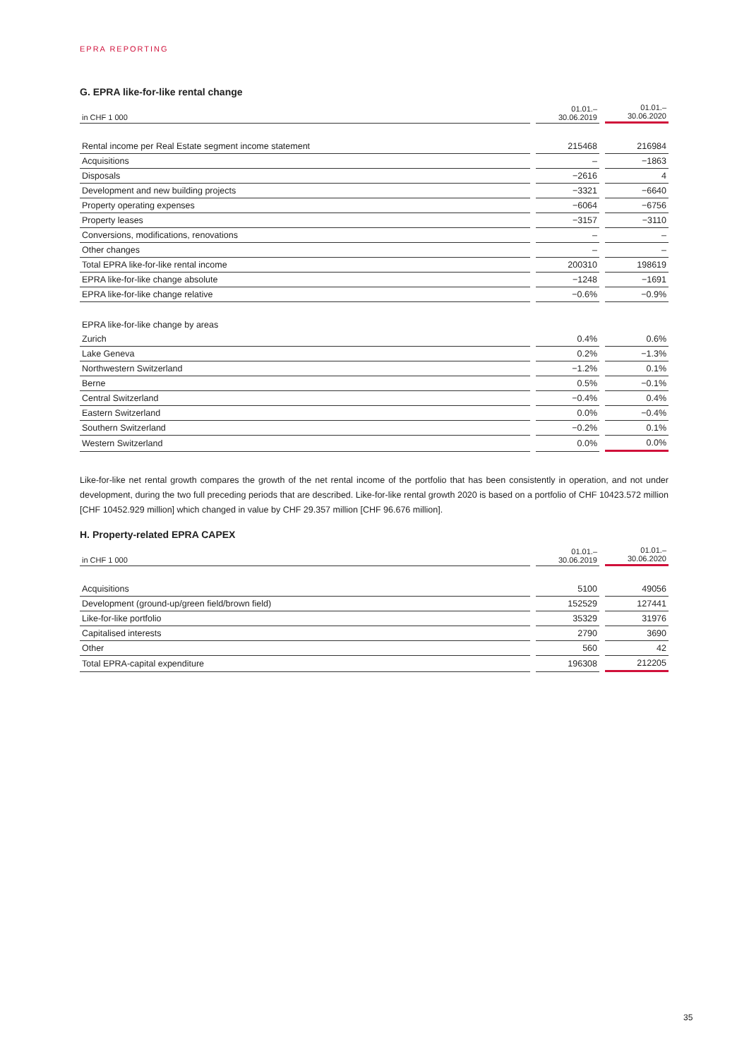EPRA REPORTING
G. EPRA like-for-like rental change
| in CHF 1 000 | | 01.01.– 30.06.2019 | | 01.01.– 30.06.2020 |
| --- | --- | --- | --- | --- |
| Rental income per Real Estate segment income statement | | 215468 | | 216984 |
| Acquisitions | | – | | −1863 |
| Disposals | | −2616 | | 4 |
| Development and new building projects | | −3321 | | −6640 |
| Property operating expenses | | −6064 | | −6756 |
| Property leases | | −3157 | | −3110 |
| Conversions, modifications, renovations | | – | | – |
| Other changes | | – | | – |
| Total EPRA like-for-like rental income | | 200310 | | 198619 |
| EPRA like-for-like change absolute | | −1248 | | −1691 |
| EPRA like-for-like change relative | | −0.6% | | −0.9% |
| EPRA like-for-like change by areas | | | | |
| Zurich | | 0.4% | | 0.6% |
| Lake Geneva | | 0.2% | | −1.3% |
| Northwestern Switzerland | | −1.2% | | 0.1% |
| Berne | | 0.5% | | −0.1% |
| Central Switzerland | | −0.4% | | 0.4% |
| Eastern Switzerland | | 0.0% | | −0.4% |
| Southern Switzerland | | −0.2% | | 0.1% |
| Western Switzerland | | 0.0% | | 0.0% |
Like-for-like net rental growth compares the growth of the net rental income of the portfolio that has been consistently in operation, and not under development, during the two full preceding periods that are described. Like-for-like rental growth 2020 is based on a portfolio of CHF 10423.572 million [CHF 10452.929 million] which changed in value by CHF 29.357 million [CHF 96.676 million].
H. Property-related EPRA CAPEX
| in CHF 1 000 | | 01.01.– 30.06.2019 | | 01.01.– 30.06.2020 |
| --- | --- | --- | --- | --- |
| Acquisitions | | 5100 | | 49056 |
| Development (ground-up/green field/brown field) | | 152529 | | 127441 |
| Like-for-like portfolio | | 35329 | | 31976 |
| Capitalised interests | | 2790 | | 3690 |
| Other | | 560 | | 42 |
| Total EPRA-capital expenditure | | 196308 | | 212205 |
35